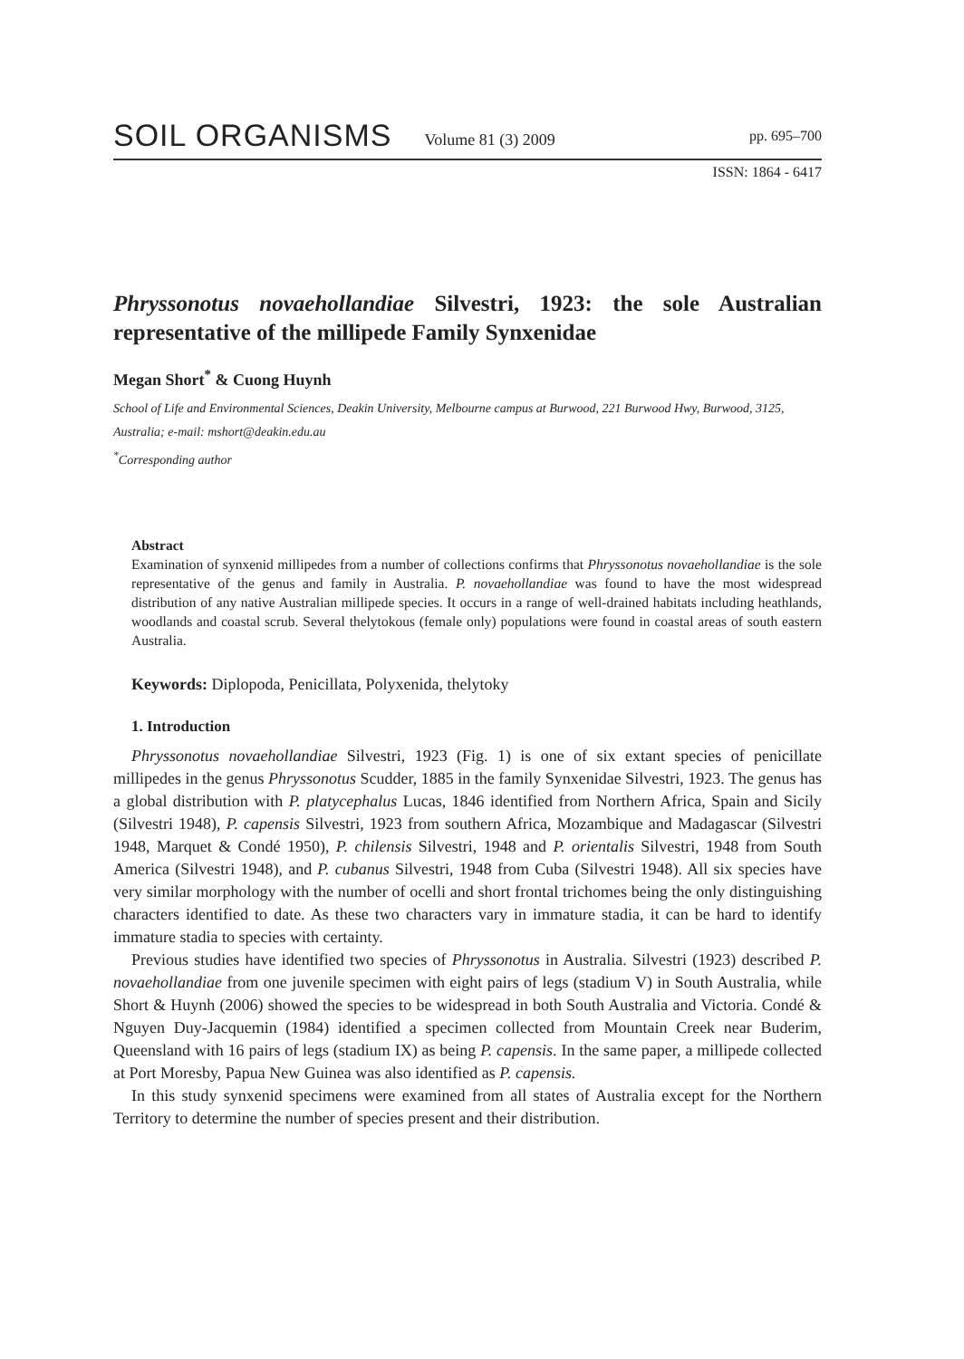SOIL ORGANISMS Volume 81 (3) 2009 pp. 695–700
ISSN: 1864 - 6417
Phryssonotus novaehollandiae Silvestri, 1923: the sole Australian representative of the millipede Family Synxenidae
Megan Short<sup>*</sup> & Cuong Huynh
School of Life and Environmental Sciences, Deakin University, Melbourne campus at Burwood, 221 Burwood Hwy, Burwood, 3125, Australia; e-mail: mshort@deakin.edu.au
<sup>*</sup> Corresponding author
Abstract
Examination of synxenid millipedes from a number of collections confirms that Phryssonotus novaehollandiae is the sole representative of the genus and family in Australia. P. novaehollandiae was found to have the most widespread distribution of any native Australian millipede species. It occurs in a range of well-drained habitats including heathlands, woodlands and coastal scrub. Several thelytokous (female only) populations were found in coastal areas of south eastern Australia.
Keywords: Diplopoda, Penicillata, Polyxenida, thelytoky
1. Introduction
Phryssonotus novaehollandiae Silvestri, 1923 (Fig. 1) is one of six extant species of penicillate millipedes in the genus Phryssonotus Scudder, 1885 in the family Synxenidae Silvestri, 1923. The genus has a global distribution with P. platycephalus Lucas, 1846 identified from Northern Africa, Spain and Sicily (Silvestri 1948), P. capensis Silvestri, 1923 from southern Africa, Mozambique and Madagascar (Silvestri 1948, Marquet & Condé 1950), P. chilensis Silvestri, 1948 and P. orientalis Silvestri, 1948 from South America (Silvestri 1948), and P. cubanus Silvestri, 1948 from Cuba (Silvestri 1948). All six species have very similar morphology with the number of ocelli and short frontal trichomes being the only distinguishing characters identified to date. As these two characters vary in immature stadia, it can be hard to identify immature stadia to species with certainty.
Previous studies have identified two species of Phryssonotus in Australia. Silvestri (1923) described P. novaehollandiae from one juvenile specimen with eight pairs of legs (stadium V) in South Australia, while Short & Huynh (2006) showed the species to be widespread in both South Australia and Victoria. Condé & Nguyen Duy-Jacquemin (1984) identified a specimen collected from Mountain Creek near Buderim, Queensland with 16 pairs of legs (stadium IX) as being P. capensis. In the same paper, a millipede collected at Port Moresby, Papua New Guinea was also identified as P. capensis.
In this study synxenid specimens were examined from all states of Australia except for the Northern Territory to determine the number of species present and their distribution.